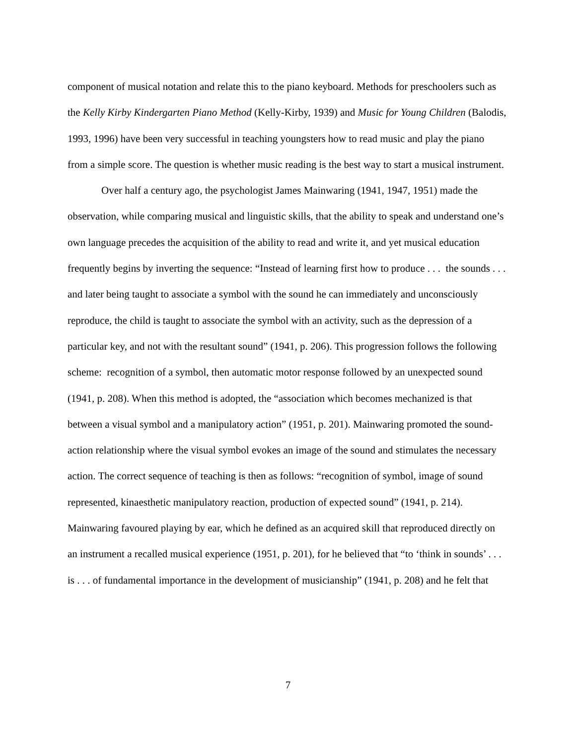component of musical notation and relate this to the piano keyboard. Methods for preschoolers such as the Kelly Kirby Kindergarten Piano Method (Kelly-Kirby, 1939) and Music for Young Children (Balodis, 1993, 1996) have been very successful in teaching youngsters how to read music and play the piano from a simple score. The question is whether music reading is the best way to start a musical instrument.
Over half a century ago, the psychologist James Mainwaring (1941, 1947, 1951) made the observation, while comparing musical and linguistic skills, that the ability to speak and understand one’s own language precedes the acquisition of the ability to read and write it, and yet musical education frequently begins by inverting the sequence: “Instead of learning first how to produce . . . the sounds . . . and later being taught to associate a symbol with the sound he can immediately and unconsciously reproduce, the child is taught to associate the symbol with an activity, such as the depression of a particular key, and not with the resultant sound” (1941, p. 206). This progression follows the following scheme: recognition of a symbol, then automatic motor response followed by an unexpected sound (1941, p. 208). When this method is adopted, the “association which becomes mechanized is that between a visual symbol and a manipulatory action” (1951, p. 201). Mainwaring promoted the sound-action relationship where the visual symbol evokes an image of the sound and stimulates the necessary action. The correct sequence of teaching is then as follows: “recognition of symbol, image of sound represented, kinaesthetic manipulatory reaction, production of expected sound” (1941, p. 214). Mainwaring favoured playing by ear, which he defined as an acquired skill that reproduced directly on an instrument a recalled musical experience (1951, p. 201), for he believed that “to ‘think in sounds’ . . . is . . . of fundamental importance in the development of musicianship” (1941, p. 208) and he felt that
7